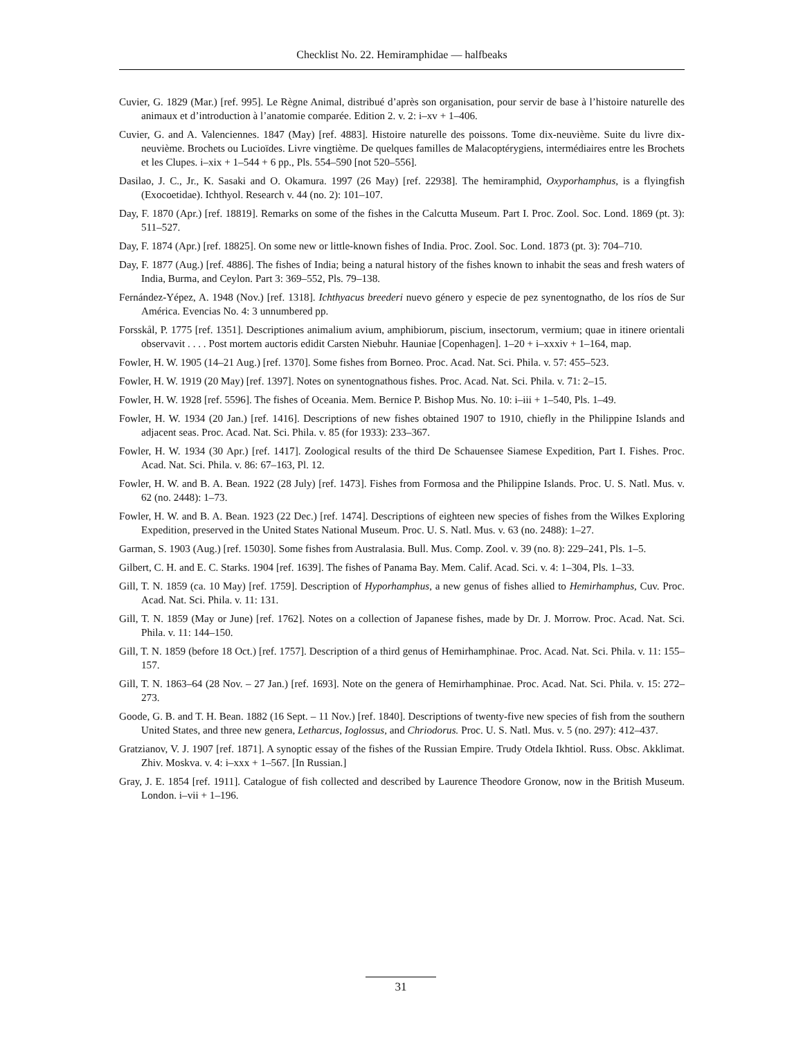Checklist No. 22. Hemiramphidae — halfbeaks
Cuvier, G. 1829 (Mar.) [ref. 995]. Le Règne Animal, distribué d’après son organisation, pour servir de base à l’histoire naturelle des animaux et d’introduction à l’anatomie comparée. Edition 2. v. 2: i–xv + 1–406.
Cuvier, G. and A. Valenciennes. 1847 (May) [ref. 4883]. Histoire naturelle des poissons. Tome dix-neuvième. Suite du livre dix-neuvième. Brochets ou Lucioïdes. Livre vingtième. De quelques familles de Malacoptérygiens, intermédiaires entre les Brochets et les Clupes. i–xix + 1–544 + 6 pp., Pls. 554–590 [not 520–556].
Dasilao, J. C., Jr., K. Sasaki and O. Okamura. 1997 (26 May) [ref. 22938]. The hemiramphid, Oxyporhamphus, is a flyingfish (Exocoetidae). Ichthyol. Research v. 44 (no. 2): 101–107.
Day, F. 1870 (Apr.) [ref. 18819]. Remarks on some of the fishes in the Calcutta Museum. Part I. Proc. Zool. Soc. Lond. 1869 (pt. 3): 511–527.
Day, F. 1874 (Apr.) [ref. 18825]. On some new or little-known fishes of India. Proc. Zool. Soc. Lond. 1873 (pt. 3): 704–710.
Day, F. 1877 (Aug.) [ref. 4886]. The fishes of India; being a natural history of the fishes known to inhabit the seas and fresh waters of India, Burma, and Ceylon. Part 3: 369–552, Pls. 79–138.
Fernández-Yépez, A. 1948 (Nov.) [ref. 1318]. Ichthyacus breederi nuevo género y especie de pez synentognatho, de los ríos de Sur América. Evencias No. 4: 3 unnumbered pp.
Forsskål, P. 1775 [ref. 1351]. Descriptiones animalium avium, amphibiorum, piscium, insectorum, vermium; quae in itinere orientali observavit . . . . Post mortem auctoris edidit Carsten Niebuhr. Hauniae [Copenhagen]. 1–20 + i–xxxiv + 1–164, map.
Fowler, H. W. 1905 (14–21 Aug.) [ref. 1370]. Some fishes from Borneo. Proc. Acad. Nat. Sci. Phila. v. 57: 455–523.
Fowler, H. W. 1919 (20 May) [ref. 1397]. Notes on synentognathous fishes. Proc. Acad. Nat. Sci. Phila. v. 71: 2–15.
Fowler, H. W. 1928 [ref. 5596]. The fishes of Oceania. Mem. Bernice P. Bishop Mus. No. 10: i–iii + 1–540, Pls. 1–49.
Fowler, H. W. 1934 (20 Jan.) [ref. 1416]. Descriptions of new fishes obtained 1907 to 1910, chiefly in the Philippine Islands and adjacent seas. Proc. Acad. Nat. Sci. Phila. v. 85 (for 1933): 233–367.
Fowler, H. W. 1934 (30 Apr.) [ref. 1417]. Zoological results of the third De Schauensee Siamese Expedition, Part I. Fishes. Proc. Acad. Nat. Sci. Phila. v. 86: 67–163, Pl. 12.
Fowler, H. W. and B. A. Bean. 1922 (28 July) [ref. 1473]. Fishes from Formosa and the Philippine Islands. Proc. U. S. Natl. Mus. v. 62 (no. 2448): 1–73.
Fowler, H. W. and B. A. Bean. 1923 (22 Dec.) [ref. 1474]. Descriptions of eighteen new species of fishes from the Wilkes Exploring Expedition, preserved in the United States National Museum. Proc. U. S. Natl. Mus. v. 63 (no. 2488): 1–27.
Garman, S. 1903 (Aug.) [ref. 15030]. Some fishes from Australasia. Bull. Mus. Comp. Zool. v. 39 (no. 8): 229–241, Pls. 1–5.
Gilbert, C. H. and E. C. Starks. 1904 [ref. 1639]. The fishes of Panama Bay. Mem. Calif. Acad. Sci. v. 4: 1–304, Pls. 1–33.
Gill, T. N. 1859 (ca. 10 May) [ref. 1759]. Description of Hyporhamphus, a new genus of fishes allied to Hemirhamphus, Cuv. Proc. Acad. Nat. Sci. Phila. v. 11: 131.
Gill, T. N. 1859 (May or June) [ref. 1762]. Notes on a collection of Japanese fishes, made by Dr. J. Morrow. Proc. Acad. Nat. Sci. Phila. v. 11: 144–150.
Gill, T. N. 1859 (before 18 Oct.) [ref. 1757]. Description of a third genus of Hemirhamphinae. Proc. Acad. Nat. Sci. Phila. v. 11: 155–157.
Gill, T. N. 1863–64 (28 Nov. – 27 Jan.) [ref. 1693]. Note on the genera of Hemirhamphinae. Proc. Acad. Nat. Sci. Phila. v. 15: 272–273.
Goode, G. B. and T. H. Bean. 1882 (16 Sept. – 11 Nov.) [ref. 1840]. Descriptions of twenty-five new species of fish from the southern United States, and three new genera, Letharcus, Ioglossus, and Chriodorus. Proc. U. S. Natl. Mus. v. 5 (no. 297): 412–437.
Gratzianov, V. J. 1907 [ref. 1871]. A synoptic essay of the fishes of the Russian Empire. Trudy Otdela Ikhtiol. Russ. Obsc. Akklimat. Zhiv. Moskva. v. 4: i–xxx + 1–567. [In Russian.]
Gray, J. E. 1854 [ref. 1911]. Catalogue of fish collected and described by Laurence Theodore Gronow, now in the British Museum. London. i–vii + 1–196.
31